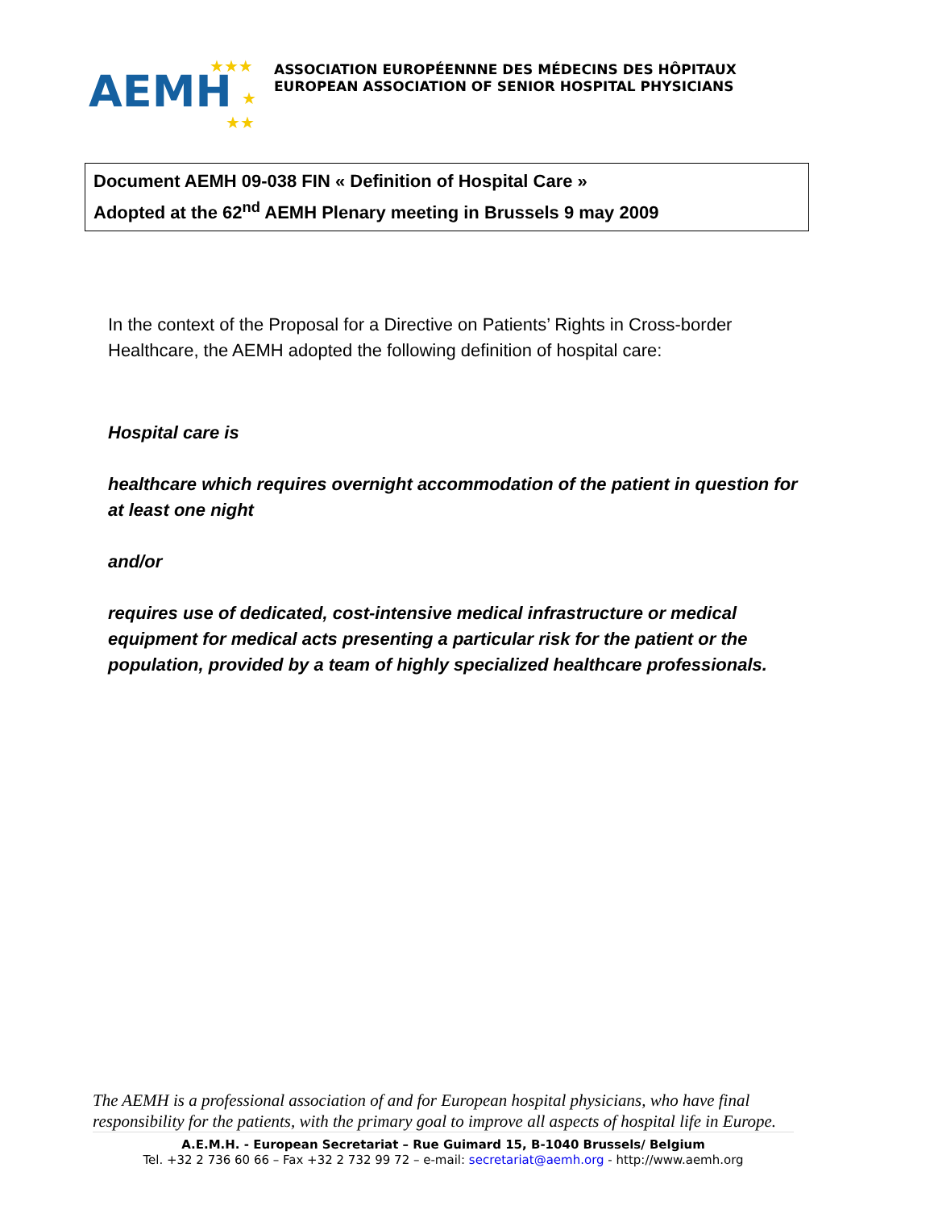AEMH
★★★
★
★★
ASSOCIATION EUROPÉENNNE DES MÉDECINS DES HÔPITAUX
EUROPEAN ASSOCIATION OF SENIOR HOSPITAL PHYSICIANS
Document AEMH 09-038 FIN « Definition of Hospital Care »
Adopted at the 62<sup>nd</sup> AEMH Plenary meeting in Brussels 9 may 2009
In the context of the Proposal for a Directive on Patients’ Rights in Cross-border Healthcare, the AEMH adopted the following definition of hospital care:
Hospital care is
healthcare which requires overnight accommodation of the patient in question for at least one night
and/or
requires use of dedicated, cost-intensive medical infrastructure or medical equipment for medical acts presenting a particular risk for the patient or the population, provided by a team of highly specialized healthcare professionals.
The AEMH is a professional association of and for European hospital physicians, who have final responsibility for the patients, with the primary goal to improve all aspects of hospital life in Europe.
A.E.M.H. - European Secretariat – Rue Guimard 15, B-1040 Brussels/ Belgium
Tel. +32 2 736 60 66 – Fax +32 2 732 99 72 – e-mail: secretariat@aemh.org - http://www.aemh.org